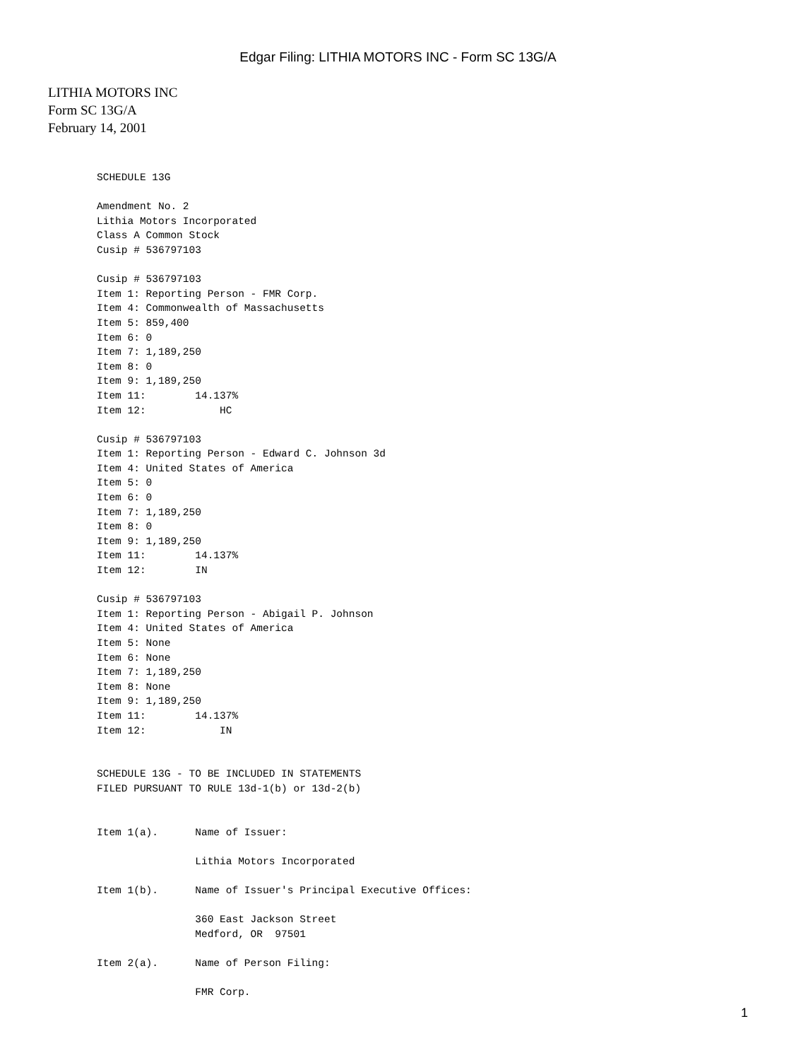Edgar Filing: LITHIA MOTORS INC - Form SC 13G/A
LITHIA MOTORS INC
Form SC 13G/A
February 14, 2001
SCHEDULE 13G

Amendment No. 2
Lithia Motors Incorporated
Class A Common Stock
Cusip # 536797103

Cusip # 536797103
Item 1: Reporting Person - FMR Corp.
Item 4: Commonwealth of Massachusetts
Item 5: 859,400
Item 6: 0
Item 7: 1,189,250
Item 8: 0
Item 9: 1,189,250
Item 11:        14.137%
Item 12:            HC

Cusip # 536797103
Item 1: Reporting Person - Edward C. Johnson 3d
Item 4: United States of America
Item 5: 0
Item 6: 0
Item 7: 1,189,250
Item 8: 0
Item 9: 1,189,250
Item 11:        14.137%
Item 12:        IN

Cusip # 536797103
Item 1: Reporting Person - Abigail P. Johnson
Item 4: United States of America
Item 5: None
Item 6: None
Item 7: 1,189,250
Item 8: None
Item 9: 1,189,250
Item 11:        14.137%
Item 12:            IN


SCHEDULE 13G - TO BE INCLUDED IN STATEMENTS
FILED PURSUANT TO RULE 13d-1(b) or 13d-2(b)


Item 1(a).      Name of Issuer:

                Lithia Motors Incorporated

Item 1(b).      Name of Issuer's Principal Executive Offices:

                360 East Jackson Street
                Medford, OR  97501

Item 2(a).      Name of Person Filing:

                FMR Corp.
1